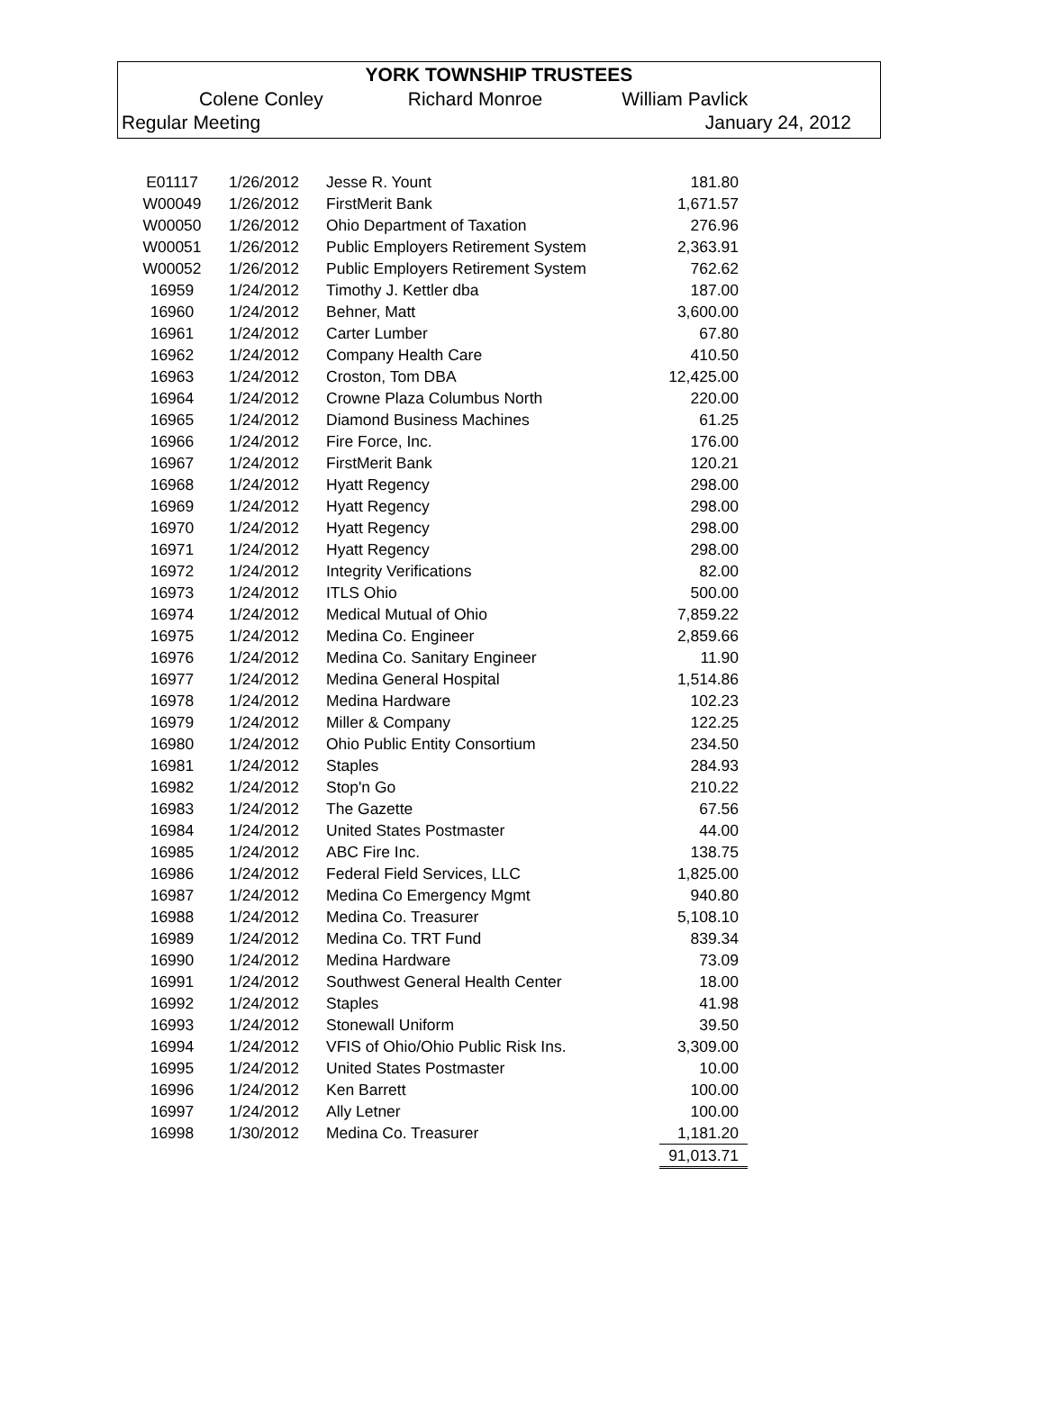YORK TOWNSHIP TRUSTEES
Colene Conley Richard Monroe William Pavlick
Regular Meeting January 24, 2012
| E01117 | 1/26/2012 | Jesse R. Yount | 181.80 |
| W00049 | 1/26/2012 | FirstMerit Bank | 1,671.57 |
| W00050 | 1/26/2012 | Ohio Department of Taxation | 276.96 |
| W00051 | 1/26/2012 | Public Employers Retirement System | 2,363.91 |
| W00052 | 1/26/2012 | Public Employers Retirement System | 762.62 |
| 16959 | 1/24/2012 | Timothy J. Kettler dba | 187.00 |
| 16960 | 1/24/2012 | Behner, Matt | 3,600.00 |
| 16961 | 1/24/2012 | Carter Lumber | 67.80 |
| 16962 | 1/24/2012 | Company Health Care | 410.50 |
| 16963 | 1/24/2012 | Croston, Tom DBA | 12,425.00 |
| 16964 | 1/24/2012 | Crowne Plaza Columbus North | 220.00 |
| 16965 | 1/24/2012 | Diamond Business Machines | 61.25 |
| 16966 | 1/24/2012 | Fire Force, Inc. | 176.00 |
| 16967 | 1/24/2012 | FirstMerit Bank | 120.21 |
| 16968 | 1/24/2012 | Hyatt Regency | 298.00 |
| 16969 | 1/24/2012 | Hyatt Regency | 298.00 |
| 16970 | 1/24/2012 | Hyatt Regency | 298.00 |
| 16971 | 1/24/2012 | Hyatt Regency | 298.00 |
| 16972 | 1/24/2012 | Integrity Verifications | 82.00 |
| 16973 | 1/24/2012 | ITLS Ohio | 500.00 |
| 16974 | 1/24/2012 | Medical Mutual of Ohio | 7,859.22 |
| 16975 | 1/24/2012 | Medina Co. Engineer | 2,859.66 |
| 16976 | 1/24/2012 | Medina Co. Sanitary Engineer | 11.90 |
| 16977 | 1/24/2012 | Medina General Hospital | 1,514.86 |
| 16978 | 1/24/2012 | Medina Hardware | 102.23 |
| 16979 | 1/24/2012 | Miller & Company | 122.25 |
| 16980 | 1/24/2012 | Ohio Public Entity Consortium | 234.50 |
| 16981 | 1/24/2012 | Staples | 284.93 |
| 16982 | 1/24/2012 | Stop'n Go | 210.22 |
| 16983 | 1/24/2012 | The Gazette | 67.56 |
| 16984 | 1/24/2012 | United States Postmaster | 44.00 |
| 16985 | 1/24/2012 | ABC Fire Inc. | 138.75 |
| 16986 | 1/24/2012 | Federal Field Services, LLC | 1,825.00 |
| 16987 | 1/24/2012 | Medina Co Emergency Mgmt | 940.80 |
| 16988 | 1/24/2012 | Medina Co. Treasurer | 5,108.10 |
| 16989 | 1/24/2012 | Medina Co. TRT Fund | 839.34 |
| 16990 | 1/24/2012 | Medina Hardware | 73.09 |
| 16991 | 1/24/2012 | Southwest General Health Center | 18.00 |
| 16992 | 1/24/2012 | Staples | 41.98 |
| 16993 | 1/24/2012 | Stonewall Uniform | 39.50 |
| 16994 | 1/24/2012 | VFIS of Ohio/Ohio Public Risk Ins. | 3,309.00 |
| 16995 | 1/24/2012 | United States Postmaster | 10.00 |
| 16996 | 1/24/2012 | Ken Barrett | 100.00 |
| 16997 | 1/24/2012 | Ally Letner | 100.00 |
| 16998 | 1/30/2012 | Medina Co. Treasurer | 1,181.20 |
| | | | 91,013.71 |